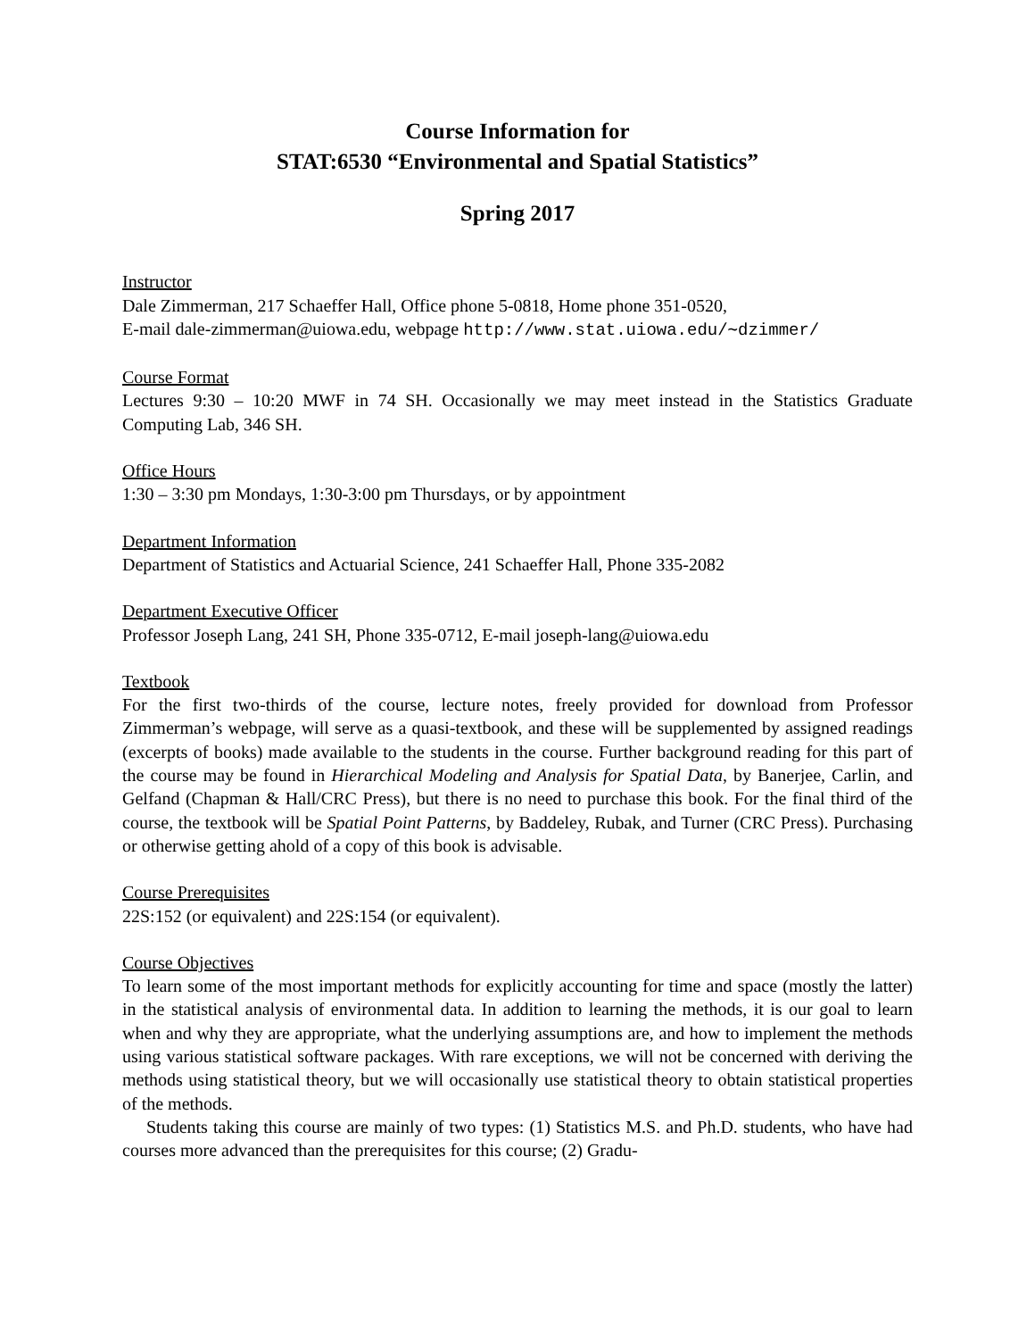Course Information for
STAT:6530 “Environmental and Spatial Statistics”
Spring 2017
Instructor
Dale Zimmerman, 217 Schaeffer Hall, Office phone 5-0818, Home phone 351-0520,
E-mail dale-zimmerman@uiowa.edu, webpage http://www.stat.uiowa.edu/∼dzimmer/
Course Format
Lectures 9:30 – 10:20 MWF in 74 SH. Occasionally we may meet instead in the Statistics Graduate Computing Lab, 346 SH.
Office Hours
1:30 – 3:30 pm Mondays, 1:30-3:00 pm Thursdays, or by appointment
Department Information
Department of Statistics and Actuarial Science, 241 Schaeffer Hall, Phone 335-2082
Department Executive Officer
Professor Joseph Lang, 241 SH, Phone 335-0712, E-mail joseph-lang@uiowa.edu
Textbook
For the first two-thirds of the course, lecture notes, freely provided for download from Professor Zimmerman’s webpage, will serve as a quasi-textbook, and these will be supplemented by assigned readings (excerpts of books) made available to the students in the course. Further background reading for this part of the course may be found in Hierarchical Modeling and Analysis for Spatial Data, by Banerjee, Carlin, and Gelfand (Chapman & Hall/CRC Press), but there is no need to purchase this book. For the final third of the course, the textbook will be Spatial Point Patterns, by Baddeley, Rubak, and Turner (CRC Press). Purchasing or otherwise getting ahold of a copy of this book is advisable.
Course Prerequisites
22S:152 (or equivalent) and 22S:154 (or equivalent).
Course Objectives
To learn some of the most important methods for explicitly accounting for time and space (mostly the latter) in the statistical analysis of environmental data. In addition to learning the methods, it is our goal to learn when and why they are appropriate, what the underlying assumptions are, and how to implement the methods using various statistical software packages. With rare exceptions, we will not be concerned with deriving the methods using statistical theory, but we will occasionally use statistical theory to obtain statistical properties of the methods.
Students taking this course are mainly of two types: (1) Statistics M.S. and Ph.D. students, who have had courses more advanced than the prerequisites for this course; (2) Gradu-